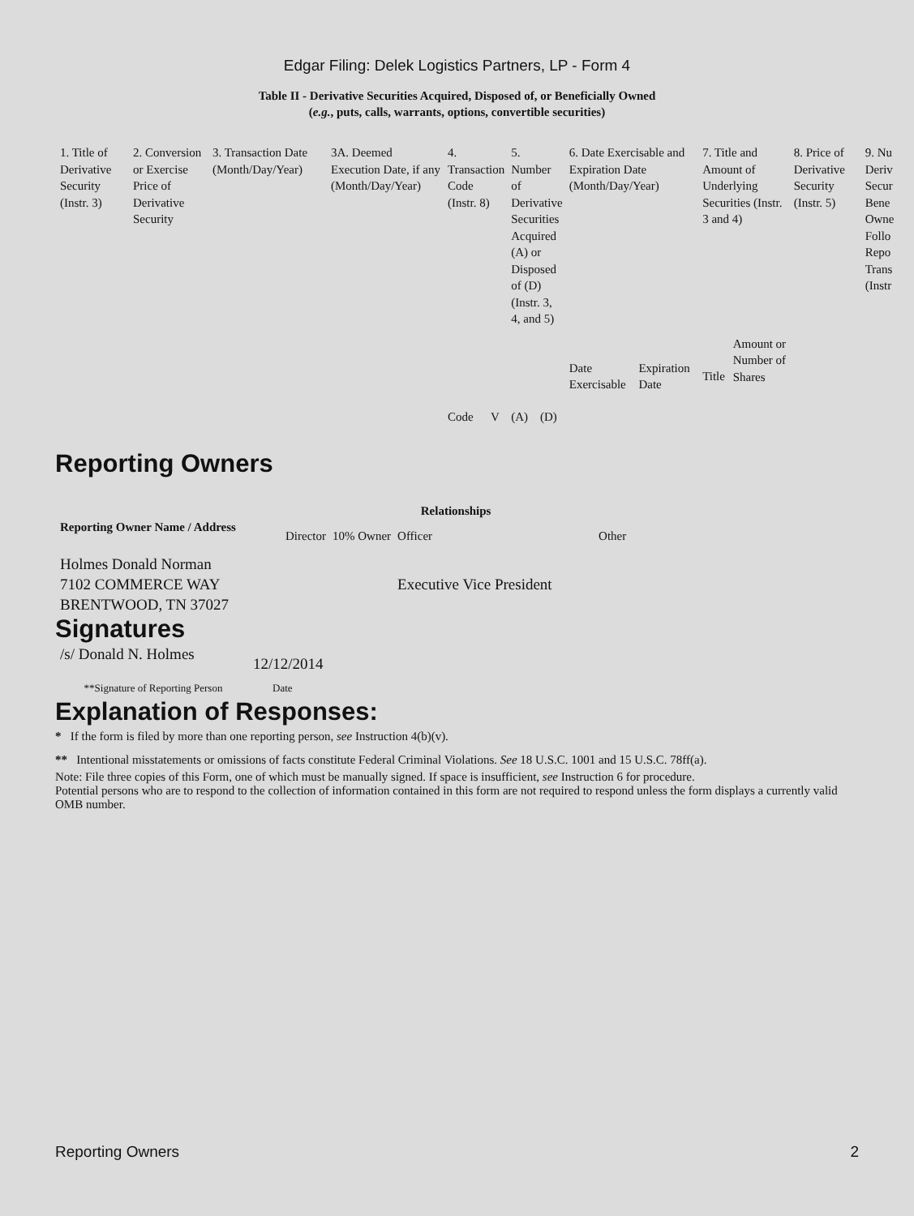Edgar Filing: Delek Logistics Partners, LP - Form 4
Table II - Derivative Securities Acquired, Disposed of, or Beneficially Owned
(e.g., puts, calls, warrants, options, convertible securities)
| 1. Title of Derivative Security (Instr. 3) | 2. Conversion or Exercise Price of Derivative Security | 3. Transaction Date (Month/Day/Year) | 3A. Deemed Execution Date, if any (Month/Day/Year) | 4. Transaction Code (Instr. 8) | | 5. Number of Derivative Securities Acquired (A) or Disposed of (D) (Instr. 3, 4, and 5) | | 6. Date Exercisable and Expiration Date (Month/Day/Year) | | 7. Title and Amount of Underlying Securities (Instr. 3 and 4) | | 8. Price of Derivative Security (Instr. 5) | 9. Nu Deriv Secur Bene Owne Follo Repo Trans (Instr |
| --- | --- | --- | --- | --- | --- | --- | --- | --- | --- | --- | --- | --- | --- |
| | | | | Code | V | (A) | (D) | Date Exercisable | Expiration Date | Title | Amount or Number of Shares | | |
Reporting Owners
| Reporting Owner Name / Address | Relationships | | | |
| --- | --- | --- | --- | --- |
| | Director | 10% Owner | Officer | Other |
| Holmes Donald Norman 7102 COMMERCE WAY BRENTWOOD, TN 37027 | | | Executive Vice President | |
Signatures
| /s/ Donald N. Holmes | 12/12/2014 |
| **Signature of Reporting Person | Date |
Explanation of Responses:
* If the form is filed by more than one reporting person, see Instruction 4(b)(v).
** Intentional misstatements or omissions of facts constitute Federal Criminal Violations. See 18 U.S.C. 1001 and 15 U.S.C. 78ff(a).
Note: File three copies of this Form, one of which must be manually signed. If space is insufficient, see Instruction 6 for procedure.
Potential persons who are to respond to the collection of information contained in this form are not required to respond unless the form displays a currently valid OMB number.
Reporting Owners 2